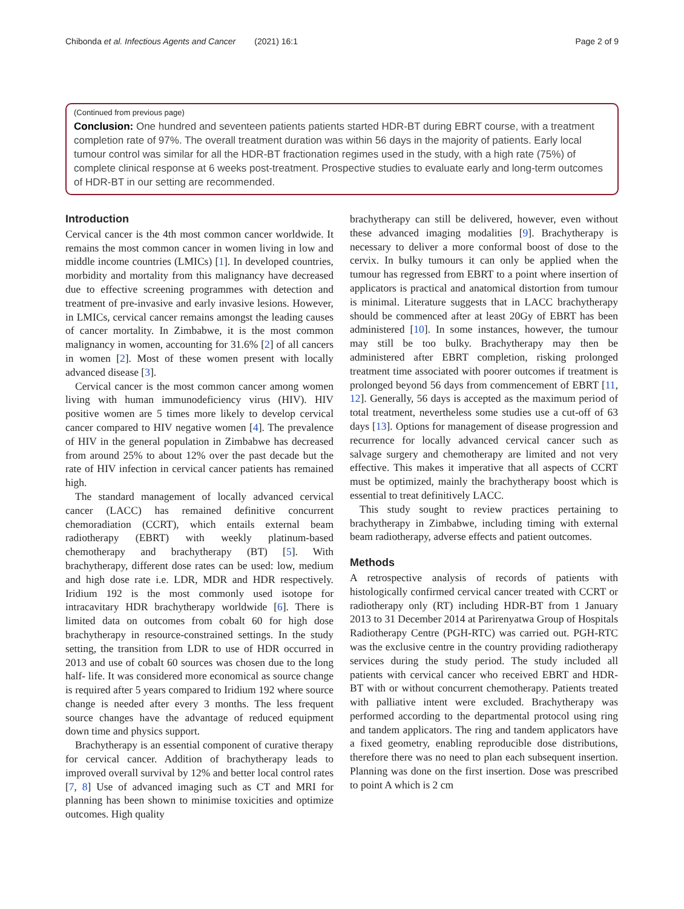Chibonda et al. Infectious Agents and Cancer (2021) 16:1 Page 2 of 9
(Continued from previous page)
Conclusion: One hundred and seventeen patients patients started HDR-BT during EBRT course, with a treatment completion rate of 97%. The overall treatment duration was within 56 days in the majority of patients. Early local tumour control was similar for all the HDR-BT fractionation regimes used in the study, with a high rate (75%) of complete clinical response at 6 weeks post-treatment. Prospective studies to evaluate early and long-term outcomes of HDR-BT in our setting are recommended.
Introduction
Cervical cancer is the 4th most common cancer worldwide. It remains the most common cancer in women living in low and middle income countries (LMICs) [1]. In developed countries, morbidity and mortality from this malignancy have decreased due to effective screening programmes with detection and treatment of pre-invasive and early invasive lesions. However, in LMICs, cervical cancer remains amongst the leading causes of cancer mortality. In Zimbabwe, it is the most common malignancy in women, accounting for 31.6% [2] of all cancers in women [2]. Most of these women present with locally advanced disease [3].
Cervical cancer is the most common cancer among women living with human immunodeficiency virus (HIV). HIV positive women are 5 times more likely to develop cervical cancer compared to HIV negative women [4]. The prevalence of HIV in the general population in Zimbabwe has decreased from around 25% to about 12% over the past decade but the rate of HIV infection in cervical cancer patients has remained high.
The standard management of locally advanced cervical cancer (LACC) has remained definitive concurrent chemoradiation (CCRT), which entails external beam radiotherapy (EBRT) with weekly platinum-based chemotherapy and brachytherapy (BT) [5]. With brachytherapy, different dose rates can be used: low, medium and high dose rate i.e. LDR, MDR and HDR respectively. Iridium 192 is the most commonly used isotope for intracavitary HDR brachytherapy worldwide [6]. There is limited data on outcomes from cobalt 60 for high dose brachytherapy in resource-constrained settings. In the study setting, the transition from LDR to use of HDR occurred in 2013 and use of cobalt 60 sources was chosen due to the long half- life. It was considered more economical as source change is required after 5 years compared to Iridium 192 where source change is needed after every 3 months. The less frequent source changes have the advantage of reduced equipment down time and physics support.
Brachytherapy is an essential component of curative therapy for cervical cancer. Addition of brachytherapy leads to improved overall survival by 12% and better local control rates [7, 8] Use of advanced imaging such as CT and MRI for planning has been shown to minimise toxicities and optimize outcomes. High quality
brachytherapy can still be delivered, however, even without these advanced imaging modalities [9]. Brachytherapy is necessary to deliver a more conformal boost of dose to the cervix. In bulky tumours it can only be applied when the tumour has regressed from EBRT to a point where insertion of applicators is practical and anatomical distortion from tumour is minimal. Literature suggests that in LACC brachytherapy should be commenced after at least 20Gy of EBRT has been administered [10]. In some instances, however, the tumour may still be too bulky. Brachytherapy may then be administered after EBRT completion, risking prolonged treatment time associated with poorer outcomes if treatment is prolonged beyond 56 days from commencement of EBRT [11, 12]. Generally, 56 days is accepted as the maximum period of total treatment, nevertheless some studies use a cut-off of 63 days [13]. Options for management of disease progression and recurrence for locally advanced cervical cancer such as salvage surgery and chemotherapy are limited and not very effective. This makes it imperative that all aspects of CCRT must be optimized, mainly the brachytherapy boost which is essential to treat definitively LACC.
This study sought to review practices pertaining to brachytherapy in Zimbabwe, including timing with external beam radiotherapy, adverse effects and patient outcomes.
Methods
A retrospective analysis of records of patients with histologically confirmed cervical cancer treated with CCRT or radiotherapy only (RT) including HDR-BT from 1 January 2013 to 31 December 2014 at Parirenyatwa Group of Hospitals Radiotherapy Centre (PGH-RTC) was carried out. PGH-RTC was the exclusive centre in the country providing radiotherapy services during the study period. The study included all patients with cervical cancer who received EBRT and HDR-BT with or without concurrent chemotherapy. Patients treated with palliative intent were excluded. Brachytherapy was performed according to the departmental protocol using ring and tandem applicators. The ring and tandem applicators have a fixed geometry, enabling reproducible dose distributions, therefore there was no need to plan each subsequent insertion. Planning was done on the first insertion. Dose was prescribed to point A which is 2 cm